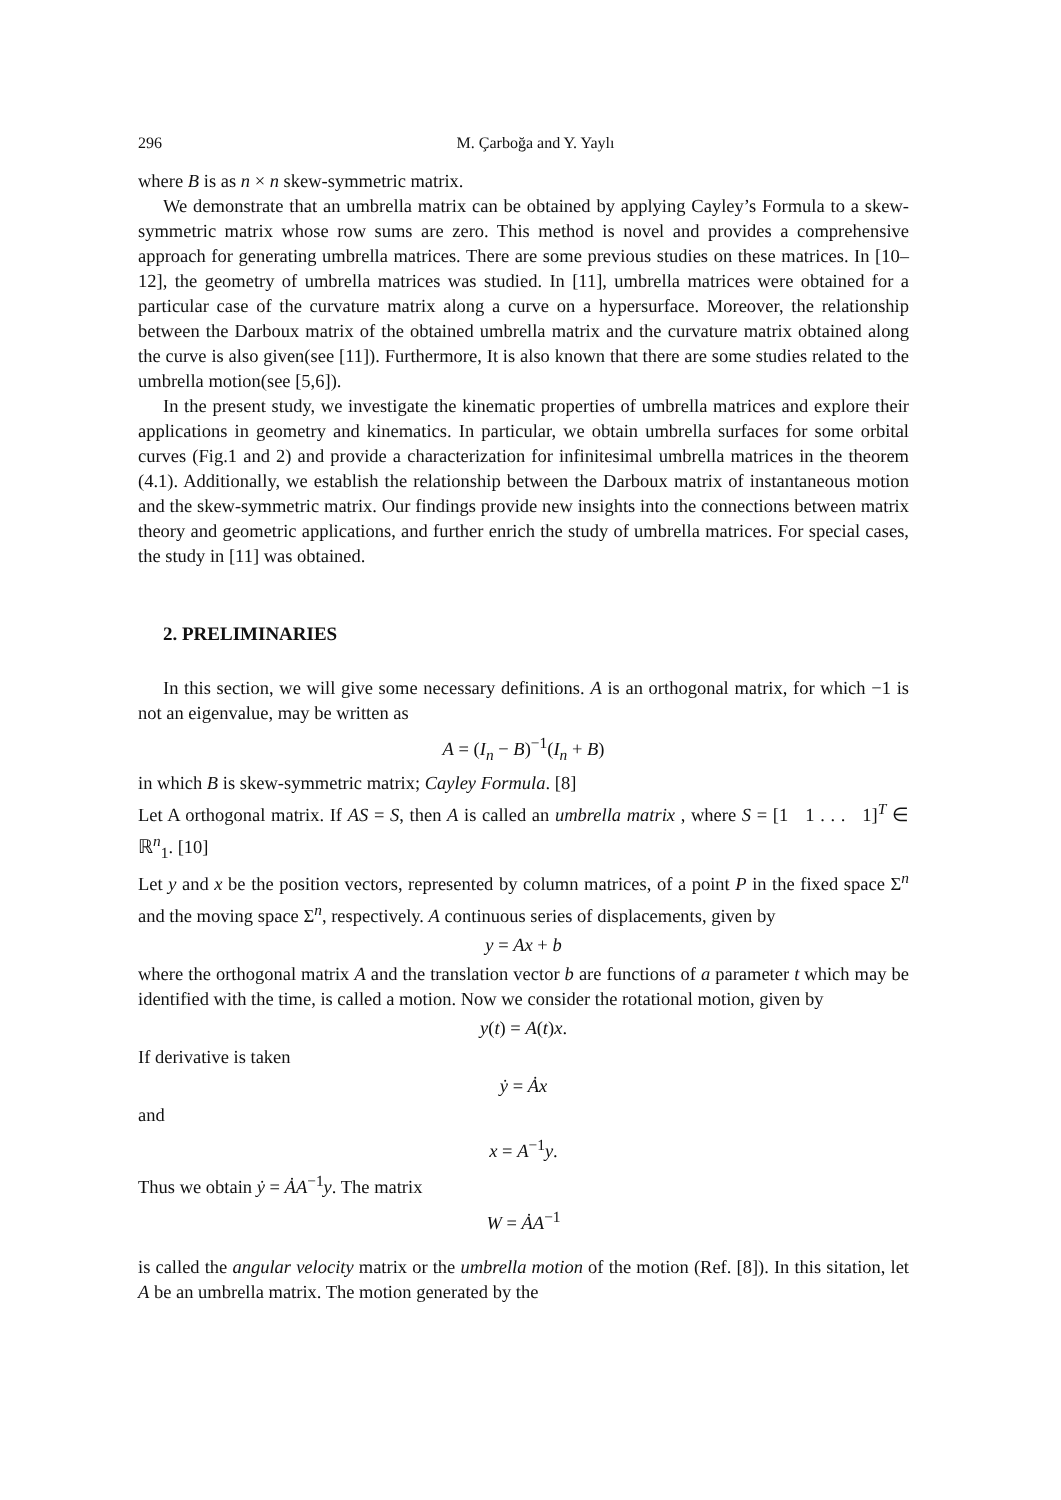296 M. Çarboğa and Y. Yaylı
where B is as n × n skew-symmetric matrix.
We demonstrate that an umbrella matrix can be obtained by applying Cayley’s Formula to a skew-symmetric matrix whose row sums are zero. This method is novel and provides a comprehensive approach for generating umbrella matrices. There are some previous studies on these matrices. In [10–12], the geometry of umbrella matrices was studied. In [11], umbrella matrices were obtained for a particular case of the curvature matrix along a curve on a hypersurface. Moreover, the relationship between the Darboux matrix of the obtained umbrella matrix and the curvature matrix obtained along the curve is also given(see [11]). Furthermore, It is also known that there are some studies related to the umbrella motion(see [5,6]).
In the present study, we investigate the kinematic properties of umbrella matrices and explore their applications in geometry and kinematics. In particular, we obtain umbrella surfaces for some orbital curves (Fig.1 and 2) and provide a characterization for infinitesimal umbrella matrices in the theorem (4.1). Additionally, we establish the relationship between the Darboux matrix of instantaneous motion and the skew-symmetric matrix. Our findings provide new insights into the connections between matrix theory and geometric applications, and further enrich the study of umbrella matrices. For special cases, the study in [11] was obtained.
2. PRELIMINARIES
In this section, we will give some necessary definitions. A is an orthogonal matrix, for which −1 is not an eigenvalue, may be written as
A = (I<sub>n</sub> − B)<sup>−1</sup>(I<sub>n</sub> + B)
in which B is skew-symmetric matrix; Cayley Formula. [8]
Let A orthogonal matrix. If AS = S, then A is called an umbrella matrix , where S = [1 1 . . . 1]<sup>T</sup> ∈ ℝ<sup>n</sup><sub>1</sub>. [10]
Let y and x be the position vectors, represented by column matrices, of a point P in the fixed space Σ<sup>n</sup> and the moving space Σ<sup>n</sup>, respectively. A continuous series of displacements, given by
y = Ax + b
where the orthogonal matrix A and the translation vector b are functions of a parameter t which may be identified with the time, is called a motion. Now we consider the rotational motion, given by
y(t) = A(t)x.
If derivative is taken
ẏ = Ȧx
and
x = A<sup>−1</sup>y.
Thus we obtain ẏ = ȦA<sup>−1</sup>y. The matrix
W = ȦA<sup>−1</sup>
is called the angular velocity matrix or the umbrella motion of the motion (Ref. [8]). In this sitation, let A be an umbrella matrix. The motion generated by the